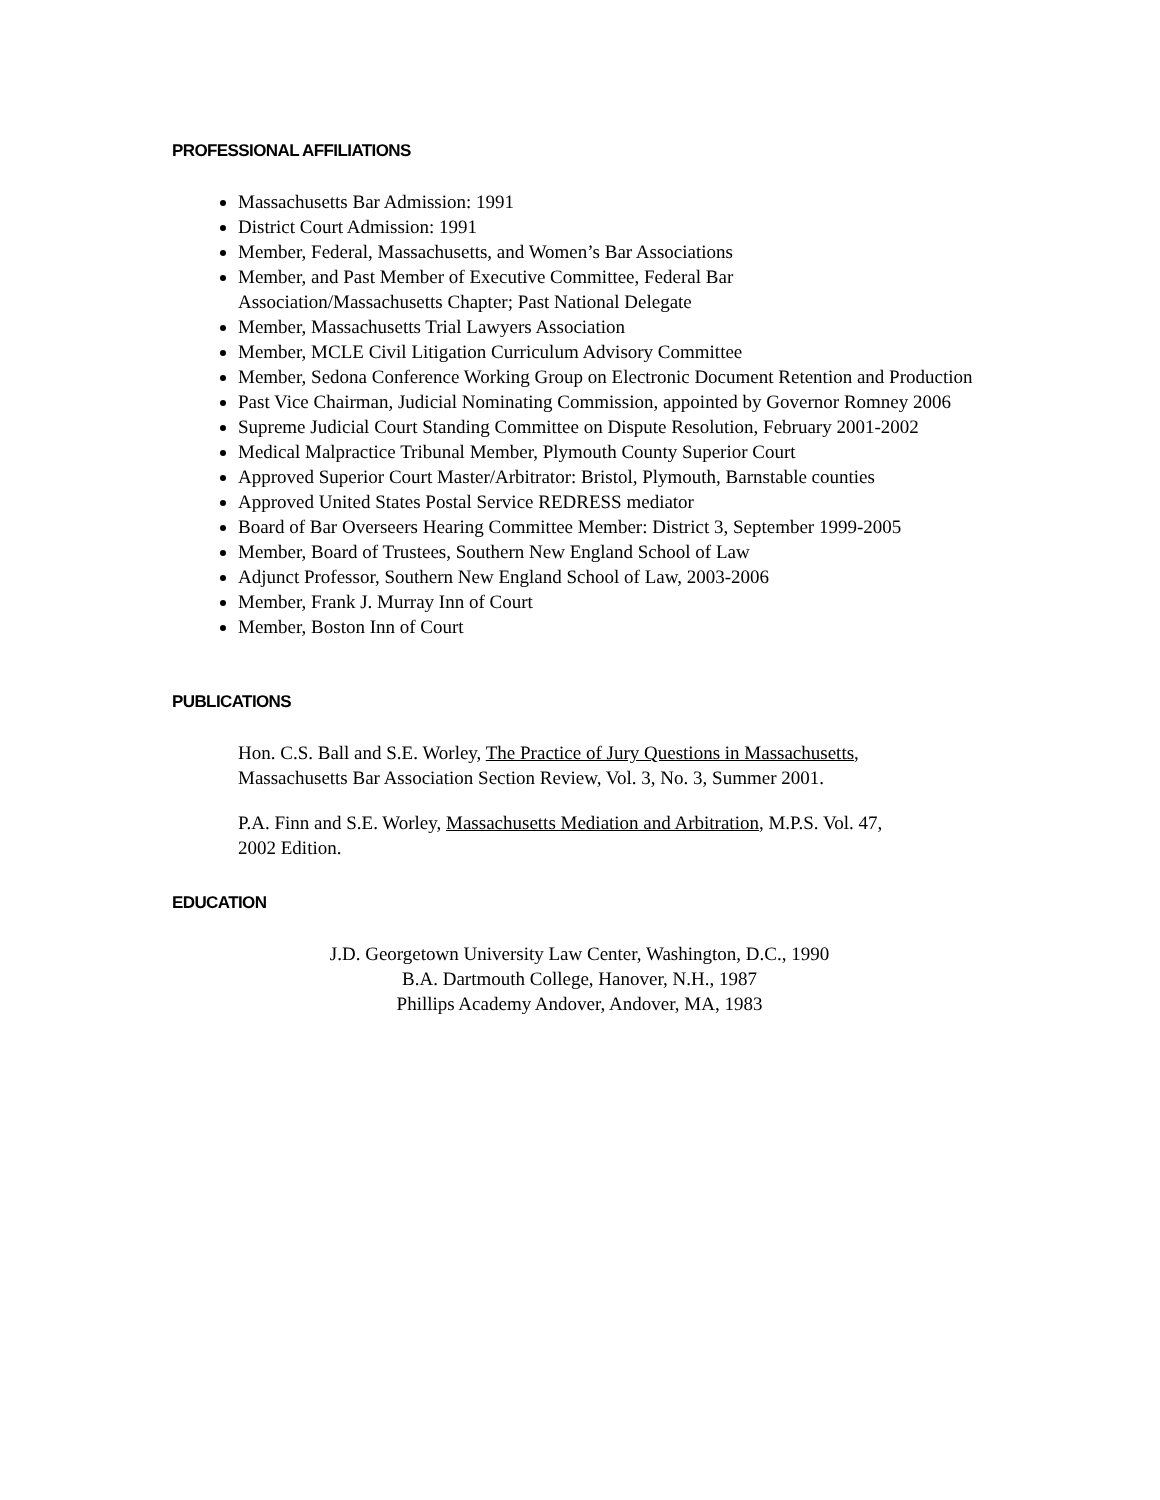PROFESSIONAL AFFILIATIONS
Massachusetts Bar Admission: 1991
District Court Admission: 1991
Member, Federal, Massachusetts, and Women’s Bar Associations
Member, and Past Member of Executive Committee, Federal Bar
Association/Massachusetts Chapter; Past National Delegate
Member, Massachusetts Trial Lawyers Association
Member, MCLE Civil Litigation Curriculum Advisory Committee
Member, Sedona Conference Working Group on Electronic Document Retention and Production
Past Vice Chairman, Judicial Nominating Commission, appointed by Governor Romney 2006
Supreme Judicial Court Standing Committee on Dispute Resolution, February 2001-2002
Medical Malpractice Tribunal Member, Plymouth County Superior Court
Approved Superior Court Master/Arbitrator: Bristol, Plymouth, Barnstable counties
Approved United States Postal Service REDRESS mediator
Board of Bar Overseers Hearing Committee Member: District 3, September 1999-2005
Member, Board of Trustees, Southern New England School of Law
Adjunct Professor, Southern New England School of Law, 2003-2006
Member, Frank J. Murray Inn of Court
Member, Boston Inn of Court
PUBLICATIONS
Hon. C.S. Ball and S.E. Worley, The Practice of Jury Questions in Massachusetts,
Massachusetts Bar Association Section Review, Vol. 3, No. 3, Summer 2001.
P.A. Finn and S.E. Worley, Massachusetts Mediation and Arbitration, M.P.S. Vol. 47,
2002 Edition.
EDUCATION
J.D. Georgetown University Law Center, Washington, D.C., 1990
B.A. Dartmouth College, Hanover, N.H., 1987
Phillips Academy Andover, Andover, MA, 1983